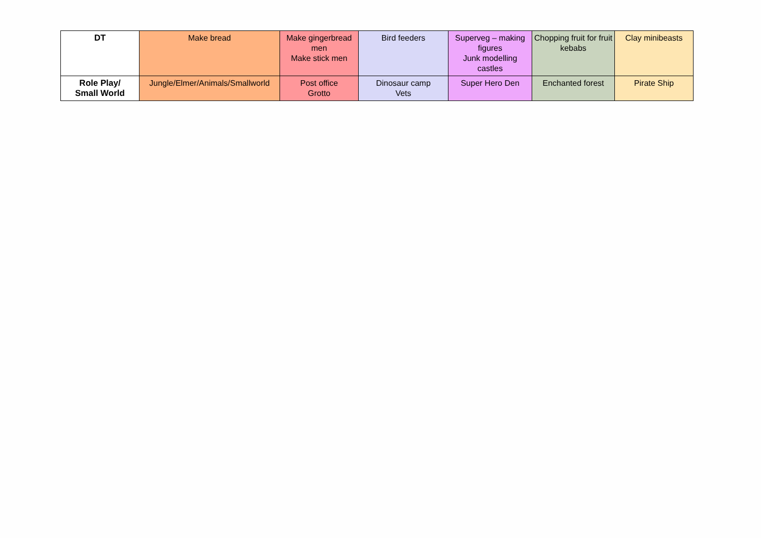| DT | Make bread | Make gingerbread men Make stick men | Bird feeders | Superveg – making figures Junk modelling castles | Chopping fruit for fruit kebabs | Clay minibeasts |
| Role Play/ Small World | Jungle/Elmer/Animals/Smallworld | Post office Grotto | Dinosaur camp Vets | Super Hero Den | Enchanted forest | Pirate Ship |